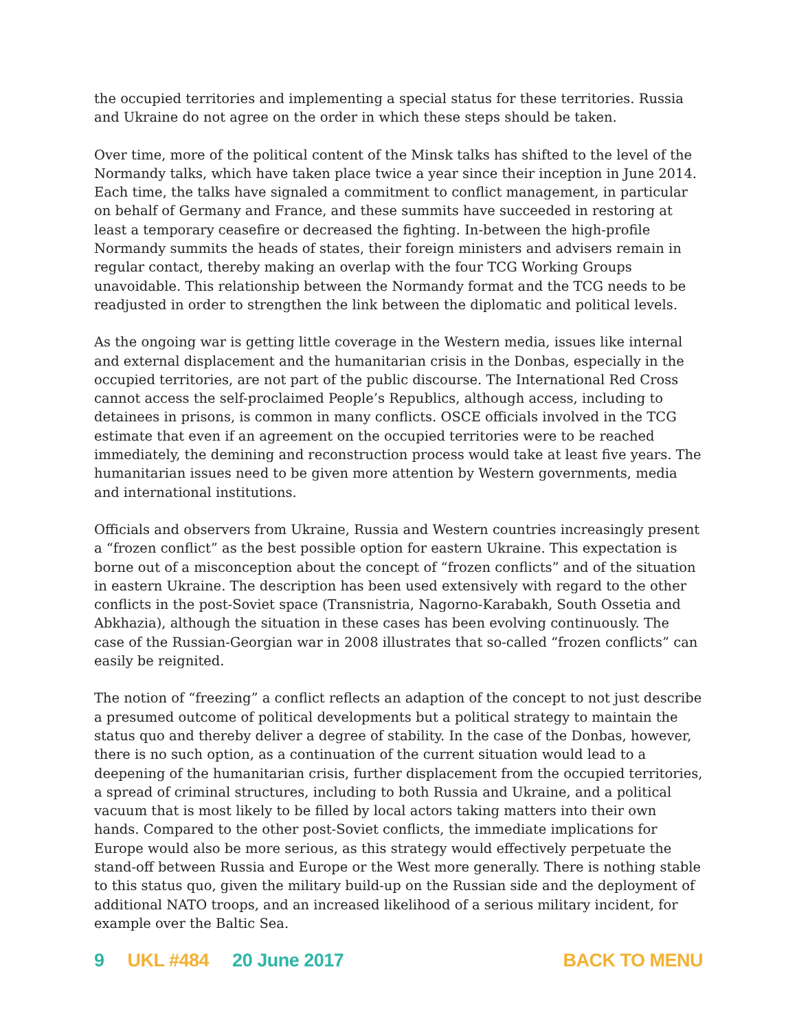the occupied territories and implementing a special status for these territories. Russia and Ukraine do not agree on the order in which these steps should be taken.
Over time, more of the political content of the Minsk talks has shifted to the level of the Normandy talks, which have taken place twice a year since their inception in June 2014. Each time, the talks have signaled a commitment to conflict management, in particular on behalf of Germany and France, and these summits have succeeded in restoring at least a temporary ceasefire or decreased the fighting. In-between the high-profile Normandy summits the heads of states, their foreign ministers and advisers remain in regular contact, thereby making an overlap with the four TCG Working Groups unavoidable. This relationship between the Normandy format and the TCG needs to be readjusted in order to strengthen the link between the diplomatic and political levels.
As the ongoing war is getting little coverage in the Western media, issues like internal and external displacement and the humanitarian crisis in the Donbas, especially in the occupied territories, are not part of the public discourse. The International Red Cross cannot access the self-proclaimed People’s Republics, although access, including to detainees in prisons, is common in many conflicts. OSCE officials involved in the TCG estimate that even if an agreement on the occupied territories were to be reached immediately, the demining and reconstruction process would take at least five years. The humanitarian issues need to be given more attention by Western governments, media and international institutions.
Officials and observers from Ukraine, Russia and Western countries increasingly present a “frozen conflict” as the best possible option for eastern Ukraine. This expectation is borne out of a misconception about the concept of “frozen conflicts” and of the situation in eastern Ukraine. The description has been used extensively with regard to the other conflicts in the post-Soviet space (Transnistria, Nagorno-Karabakh, South Ossetia and Abkhazia), although the situation in these cases has been evolving continuously. The case of the Russian-Georgian war in 2008 illustrates that so-called “frozen conflicts” can easily be reignited.
The notion of “freezing” a conflict reflects an adaption of the concept to not just describe a presumed outcome of political developments but a political strategy to maintain the status quo and thereby deliver a degree of stability. In the case of the Donbas, however, there is no such option, as a continuation of the current situation would lead to a deepening of the humanitarian crisis, further displacement from the occupied territories, a spread of criminal structures, including to both Russia and Ukraine, and a political vacuum that is most likely to be filled by local actors taking matters into their own hands. Compared to the other post-Soviet conflicts, the immediate implications for Europe would also be more serious, as this strategy would effectively perpetuate the stand-off between Russia and Europe or the West more generally. There is nothing stable to this status quo, given the military build-up on the Russian side and the deployment of additional NATO troops, and an increased likelihood of a serious military incident, for example over the Baltic Sea.
9 UKL #484 20 June 2017 BACK TO MENU